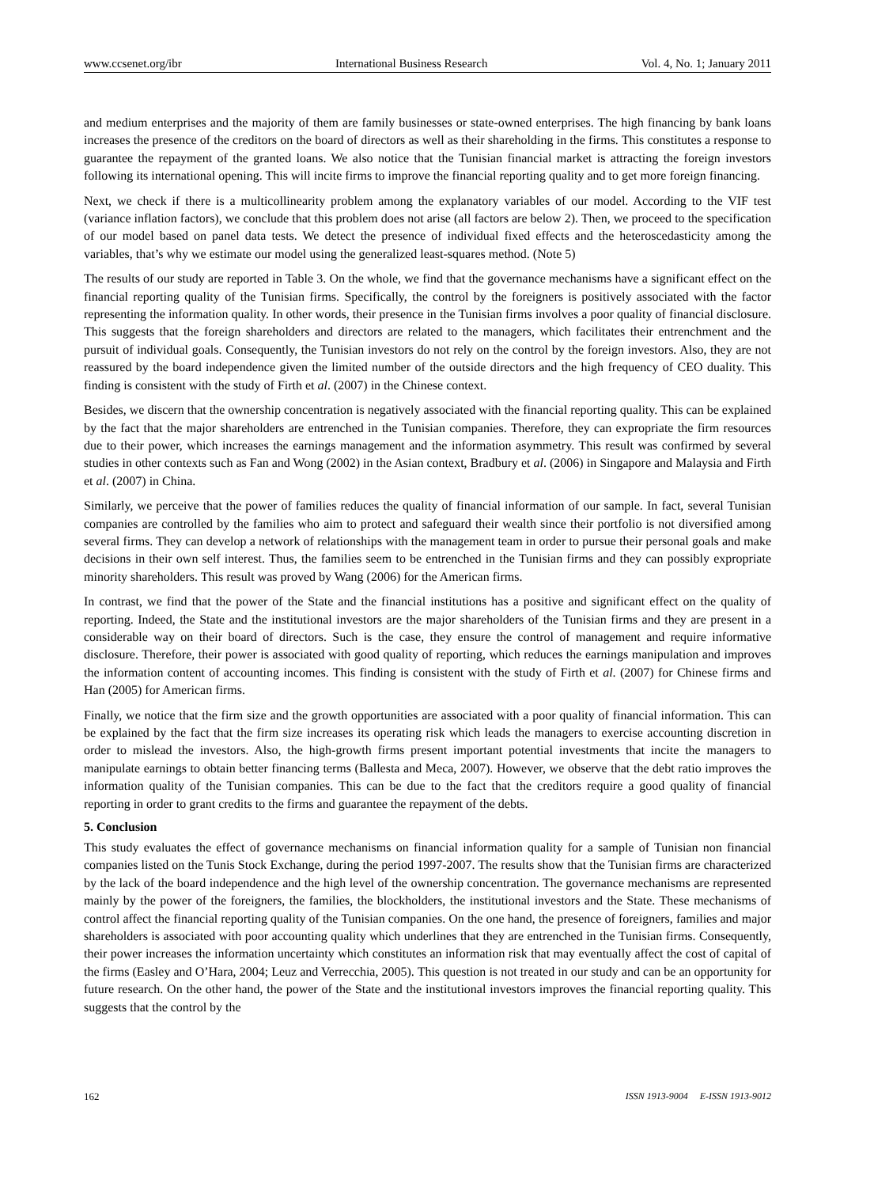www.ccsenet.org/ibr International Business Research Vol. 4, No. 1; January 2011
and medium enterprises and the majority of them are family businesses or state-owned enterprises. The high financing by bank loans increases the presence of the creditors on the board of directors as well as their shareholding in the firms. This constitutes a response to guarantee the repayment of the granted loans. We also notice that the Tunisian financial market is attracting the foreign investors following its international opening. This will incite firms to improve the financial reporting quality and to get more foreign financing.
Next, we check if there is a multicollinearity problem among the explanatory variables of our model. According to the VIF test (variance inflation factors), we conclude that this problem does not arise (all factors are below 2). Then, we proceed to the specification of our model based on panel data tests. We detect the presence of individual fixed effects and the heteroscedasticity among the variables, that’s why we estimate our model using the generalized least-squares method. (Note 5)
The results of our study are reported in Table 3. On the whole, we find that the governance mechanisms have a significant effect on the financial reporting quality of the Tunisian firms. Specifically, the control by the foreigners is positively associated with the factor representing the information quality. In other words, their presence in the Tunisian firms involves a poor quality of financial disclosure. This suggests that the foreign shareholders and directors are related to the managers, which facilitates their entrenchment and the pursuit of individual goals. Consequently, the Tunisian investors do not rely on the control by the foreign investors. Also, they are not reassured by the board independence given the limited number of the outside directors and the high frequency of CEO duality. This finding is consistent with the study of Firth et al. (2007) in the Chinese context.
Besides, we discern that the ownership concentration is negatively associated with the financial reporting quality. This can be explained by the fact that the major shareholders are entrenched in the Tunisian companies. Therefore, they can expropriate the firm resources due to their power, which increases the earnings management and the information asymmetry. This result was confirmed by several studies in other contexts such as Fan and Wong (2002) in the Asian context, Bradbury et al. (2006) in Singapore and Malaysia and Firth et al. (2007) in China.
Similarly, we perceive that the power of families reduces the quality of financial information of our sample. In fact, several Tunisian companies are controlled by the families who aim to protect and safeguard their wealth since their portfolio is not diversified among several firms. They can develop a network of relationships with the management team in order to pursue their personal goals and make decisions in their own self interest. Thus, the families seem to be entrenched in the Tunisian firms and they can possibly expropriate minority shareholders. This result was proved by Wang (2006) for the American firms.
In contrast, we find that the power of the State and the financial institutions has a positive and significant effect on the quality of reporting. Indeed, the State and the institutional investors are the major shareholders of the Tunisian firms and they are present in a considerable way on their board of directors. Such is the case, they ensure the control of management and require informative disclosure. Therefore, their power is associated with good quality of reporting, which reduces the earnings manipulation and improves the information content of accounting incomes. This finding is consistent with the study of Firth et al. (2007) for Chinese firms and Han (2005) for American firms.
Finally, we notice that the firm size and the growth opportunities are associated with a poor quality of financial information. This can be explained by the fact that the firm size increases its operating risk which leads the managers to exercise accounting discretion in order to mislead the investors. Also, the high-growth firms present important potential investments that incite the managers to manipulate earnings to obtain better financing terms (Ballesta and Meca, 2007). However, we observe that the debt ratio improves the information quality of the Tunisian companies. This can be due to the fact that the creditors require a good quality of financial reporting in order to grant credits to the firms and guarantee the repayment of the debts.
5. Conclusion
This study evaluates the effect of governance mechanisms on financial information quality for a sample of Tunisian non financial companies listed on the Tunis Stock Exchange, during the period 1997-2007. The results show that the Tunisian firms are characterized by the lack of the board independence and the high level of the ownership concentration. The governance mechanisms are represented mainly by the power of the foreigners, the families, the blockholders, the institutional investors and the State. These mechanisms of control affect the financial reporting quality of the Tunisian companies. On the one hand, the presence of foreigners, families and major shareholders is associated with poor accounting quality which underlines that they are entrenched in the Tunisian firms. Consequently, their power increases the information uncertainty which constitutes an information risk that may eventually affect the cost of capital of the firms (Easley and O’Hara, 2004; Leuz and Verrecchia, 2005). This question is not treated in our study and can be an opportunity for future research. On the other hand, the power of the State and the institutional investors improves the financial reporting quality. This suggests that the control by the
162 ISSN 1913-9004 E-ISSN 1913-9012